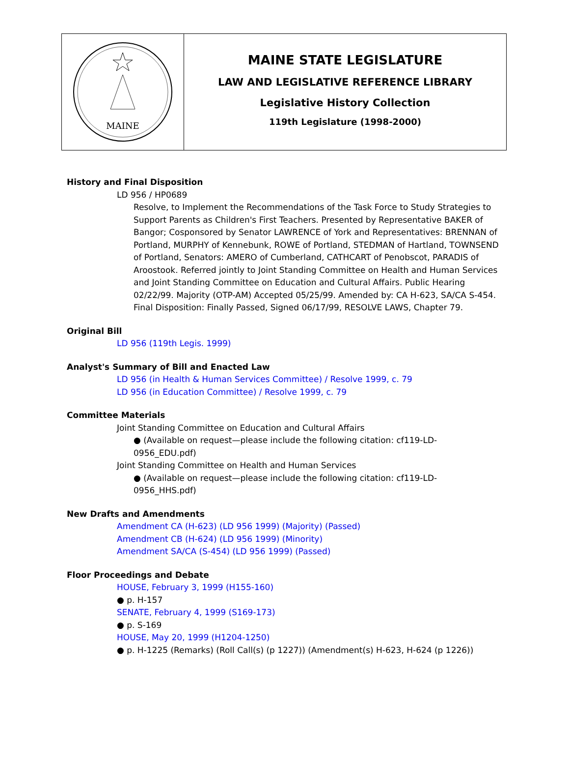MAINE
MAINE STATE LEGISLATURE
LAW AND LEGISLATIVE REFERENCE LIBRARY
Legislative History Collection
119th Legislature (1998-2000)
History and Final Disposition
LD 956 / HP0689
Resolve, to Implement the Recommendations of the Task Force to Study Strategies to Support Parents as Children's First Teachers. Presented by Representative BAKER of Bangor; Cosponsored by Senator LAWRENCE of York and Representatives: BRENNAN of Portland, MURPHY of Kennebunk, ROWE of Portland, STEDMAN of Hartland, TOWNSEND of Portland, Senators: AMERO of Cumberland, CATHCART of Penobscot, PARADIS of Aroostook. Referred jointly to Joint Standing Committee on Health and Human Services and Joint Standing Committee on Education and Cultural Affairs. Public Hearing 02/22/99. Majority (OTP-AM) Accepted 05/25/99. Amended by: CA H-623, SA/CA S-454. Final Disposition: Finally Passed, Signed 06/17/99, RESOLVE LAWS, Chapter 79.
Original Bill
LD 956 (119th Legis. 1999)
Analyst's Summary of Bill and Enacted Law
LD 956 (in Health & Human Services Committee) / Resolve 1999, c. 79
LD 956 (in Education Committee) / Resolve 1999, c. 79
Committee Materials
Joint Standing Committee on Education and Cultural Affairs
● (Available on request—please include the following citation: cf119-LD-0956_EDU.pdf)
Joint Standing Committee on Health and Human Services
● (Available on request—please include the following citation: cf119-LD-0956_HHS.pdf)
New Drafts and Amendments
Amendment CA (H-623) (LD 956 1999) (Majority) (Passed)
Amendment CB (H-624) (LD 956 1999) (Minority)
Amendment SA/CA (S-454) (LD 956 1999) (Passed)
Floor Proceedings and Debate
HOUSE, February 3, 1999 (H155-160)
● p. H-157
SENATE, February 4, 1999 (S169-173)
● p. S-169
HOUSE, May 20, 1999 (H1204-1250)
● p. H-1225 (Remarks) (Roll Call(s) (p 1227)) (Amendment(s) H-623, H-624 (p 1226))